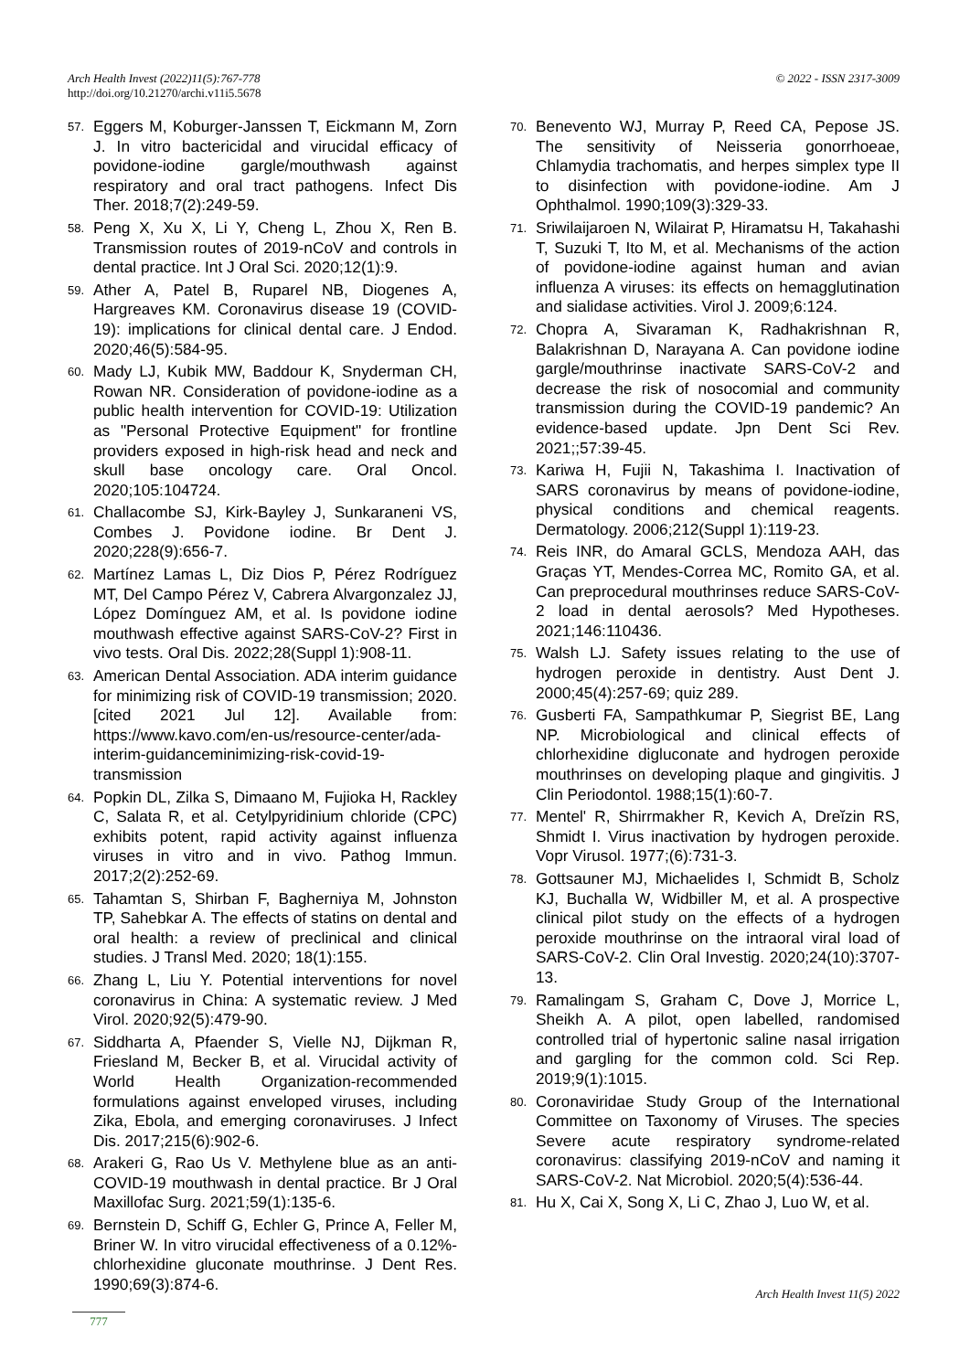© 2022 - ISSN 2317-3009 Arch Health Invest (2022)11(5):767-778
http://doi.org/10.21270/archi.v11i5.5678
57. Eggers M, Koburger-Janssen T, Eickmann M, Zorn J. In vitro bactericidal and virucidal efficacy of povidone-iodine gargle/mouthwash against respiratory and oral tract pathogens. Infect Dis Ther. 2018;7(2):249-59.
58. Peng X, Xu X, Li Y, Cheng L, Zhou X, Ren B. Transmission routes of 2019-nCoV and controls in dental practice. Int J Oral Sci. 2020;12(1):9.
59. Ather A, Patel B, Ruparel NB, Diogenes A, Hargreaves KM. Coronavirus disease 19 (COVID-19): implications for clinical dental care. J Endod. 2020;46(5):584-95.
60. Mady LJ, Kubik MW, Baddour K, Snyderman CH, Rowan NR. Consideration of povidone-iodine as a public health intervention for COVID-19: Utilization as "Personal Protective Equipment" for frontline providers exposed in high-risk head and neck and skull base oncology care. Oral Oncol. 2020;105:104724.
61. Challacombe SJ, Kirk-Bayley J, Sunkaraneni VS, Combes J. Povidone iodine. Br Dent J. 2020;228(9):656-7.
62. Martínez Lamas L, Diz Dios P, Pérez Rodríguez MT, Del Campo Pérez V, Cabrera Alvargonzalez JJ, López Domínguez AM, et al. Is povidone iodine mouthwash effective against SARS-CoV-2? First in vivo tests. Oral Dis. 2022;28(Suppl 1):908-11.
63. American Dental Association. ADA interim guidance for minimizing risk of COVID-19 transmission; 2020. [cited 2021 Jul 12]. Available from: https://www.kavo.com/en-us/resource-center/ada-interim-guidanceminimizing-risk-covid-19-transmission
64. Popkin DL, Zilka S, Dimaano M, Fujioka H, Rackley C, Salata R, et al. Cetylpyridinium chloride (CPC) exhibits potent, rapid activity against influenza viruses in vitro and in vivo. Pathog Immun. 2017;2(2):252-69.
65. Tahamtan S, Shirban F, Bagherniya M, Johnston TP, Sahebkar A. The effects of statins on dental and oral health: a review of preclinical and clinical studies. J Transl Med. 2020; 18(1):155.
66. Zhang L, Liu Y. Potential interventions for novel coronavirus in China: A systematic review. J Med Virol. 2020;92(5):479-90.
67. Siddharta A, Pfaender S, Vielle NJ, Dijkman R, Friesland M, Becker B, et al. Virucidal activity of World Health Organization-recommended formulations against enveloped viruses, including Zika, Ebola, and emerging coronaviruses. J Infect Dis. 2017;215(6):902-6.
68. Arakeri G, Rao Us V. Methylene blue as an anti-COVID-19 mouthwash in dental practice. Br J Oral Maxillofac Surg. 2021;59(1):135-6.
69. Bernstein D, Schiff G, Echler G, Prince A, Feller M, Briner W. In vitro virucidal effectiveness of a 0.12%-chlorhexidine gluconate mouthrinse. J Dent Res. 1990;69(3):874-6.
70. Benevento WJ, Murray P, Reed CA, Pepose JS. The sensitivity of Neisseria gonorrhoeae, Chlamydia trachomatis, and herpes simplex type II to disinfection with povidone-iodine. Am J Ophthalmol. 1990;109(3):329-33.
71. Sriwilaijaroen N, Wilairat P, Hiramatsu H, Takahashi T, Suzuki T, Ito M, et al. Mechanisms of the action of povidone-iodine against human and avian influenza A viruses: its effects on hemagglutination and sialidase activities. Virol J. 2009;6:124.
72. Chopra A, Sivaraman K, Radhakrishnan R, Balakrishnan D, Narayana A. Can povidone iodine gargle/mouthrinse inactivate SARS-CoV-2 and decrease the risk of nosocomial and community transmission during the COVID-19 pandemic? An evidence-based update. Jpn Dent Sci Rev. 2021;;57:39-45.
73. Kariwa H, Fujii N, Takashima I. Inactivation of SARS coronavirus by means of povidone-iodine, physical conditions and chemical reagents. Dermatology. 2006;212(Suppl 1):119-23.
74. Reis INR, do Amaral GCLS, Mendoza AAH, das Graças YT, Mendes-Correa MC, Romito GA, et al. Can preprocedural mouthrinses reduce SARS-CoV-2 load in dental aerosols? Med Hypotheses. 2021;146:110436.
75. Walsh LJ. Safety issues relating to the use of hydrogen peroxide in dentistry. Aust Dent J. 2000;45(4):257-69; quiz 289.
76. Gusberti FA, Sampathkumar P, Siegrist BE, Lang NP. Microbiological and clinical effects of chlorhexidine digluconate and hydrogen peroxide mouthrinses on developing plaque and gingivitis. J Clin Periodontol. 1988;15(1):60-7.
77. Mentel' R, Shirrmakher R, Kevich A, Dreĭzin RS, Shmidt I. Virus inactivation by hydrogen peroxide. Vopr Virusol. 1977;(6):731-3.
78. Gottsauner MJ, Michaelides I, Schmidt B, Scholz KJ, Buchalla W, Widbiller M, et al. A prospective clinical pilot study on the effects of a hydrogen peroxide mouthrinse on the intraoral viral load of SARS-CoV-2. Clin Oral Investig. 2020;24(10):3707-13.
79. Ramalingam S, Graham C, Dove J, Morrice L, Sheikh A. A pilot, open labelled, randomised controlled trial of hypertonic saline nasal irrigation and gargling for the common cold. Sci Rep. 2019;9(1):1015.
80. Coronaviridae Study Group of the International Committee on Taxonomy of Viruses. The species Severe acute respiratory syndrome-related coronavirus: classifying 2019-nCoV and naming it SARS-CoV-2. Nat Microbiol. 2020;5(4):536-44.
81. Hu X, Cai X, Song X, Li C, Zhao J, Luo W, et al.
Arch Health Invest 11(5) 2022
777